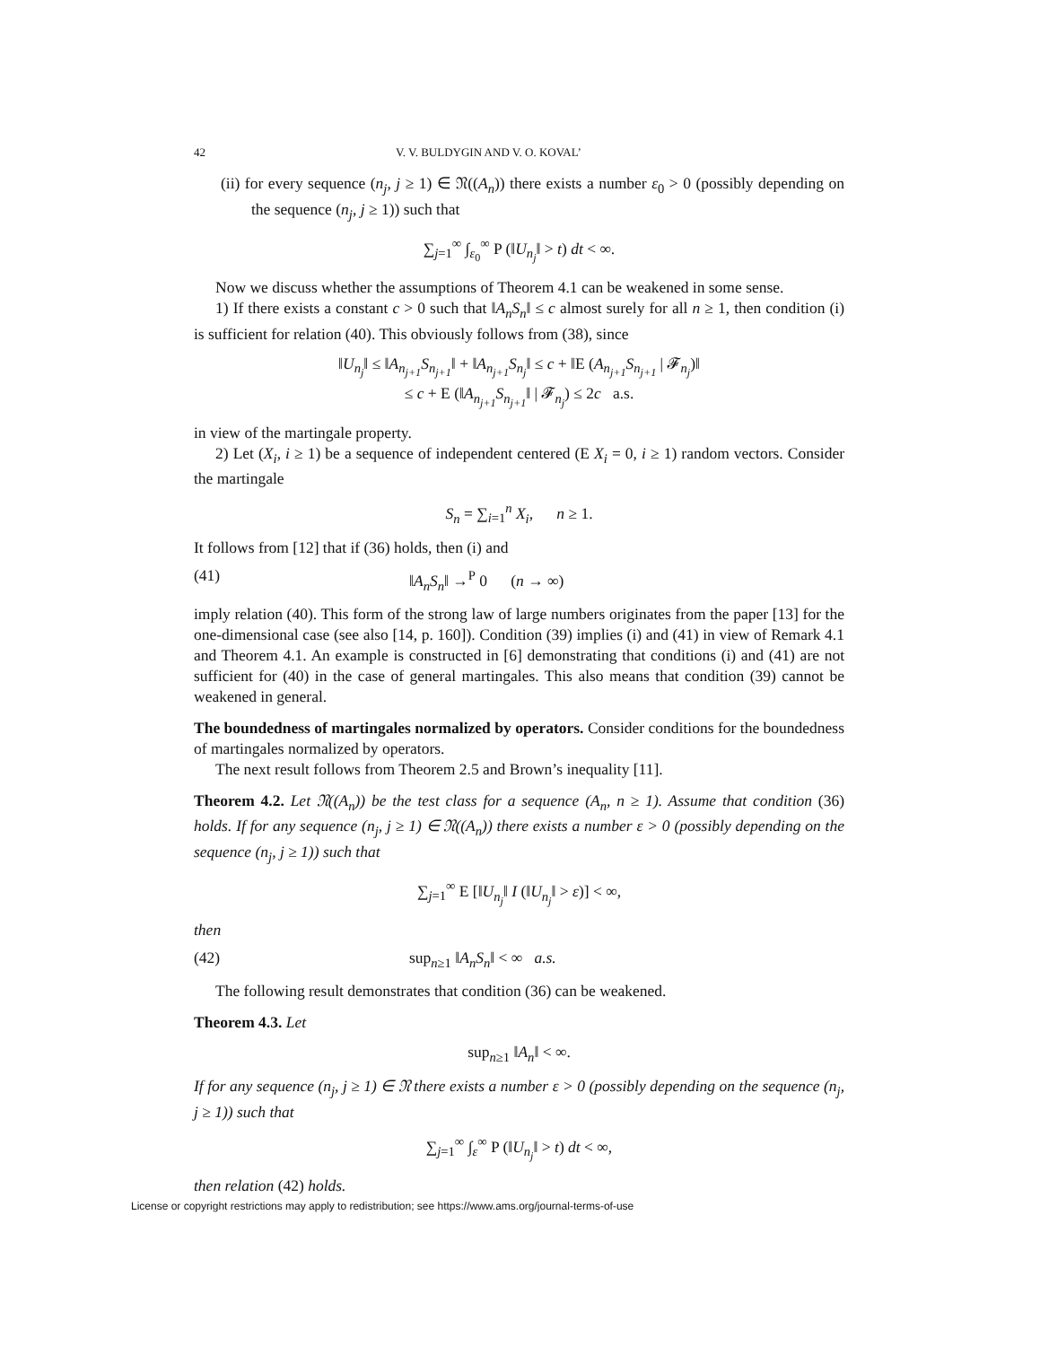42 V. V. BULDYGIN AND V. O. KOVAL’
(ii) for every sequence (n<sub>j</sub>, j ≥ 1) ∈ 𝔑((A<sub>n</sub>)) there exists a number ε<sub>0</sub> > 0 (possibly depending on the sequence (n<sub>j</sub>, j ≥ 1)) such that
∑<sub>j=1</sub><sup>∞</sup> ∫<sub>ε<sub>0</sub></sub><sup>∞</sup> P (‖U<sub>n<sub>j</sub></sub>‖ > t) dt < ∞.
Now we discuss whether the assumptions of Theorem 4.1 can be weakened in some sense.
1) If there exists a constant c > 0 such that ‖A<sub>n</sub>S<sub>n</sub>‖ ≤ c almost surely for all n ≥ 1, then condition (i) is sufficient for relation (40). This obviously follows from (38), since
‖U<sub>n<sub>j</sub></sub>‖ ≤ ‖A<sub>n<sub>j+1</sub></sub>S<sub>n<sub>j+1</sub></sub>‖ + ‖A<sub>n<sub>j+1</sub></sub>S<sub>n<sub>j</sub></sub>‖ ≤ c + ‖E (A<sub>n<sub>j+1</sub></sub>S<sub>n<sub>j+1</sub></sub> | 𝓕<sub>n<sub>j</sub></sub>)‖
≤ c + E (‖A<sub>n<sub>j+1</sub></sub>S<sub>n<sub>j+1</sub></sub>‖ | 𝓕<sub>n<sub>j</sub></sub>) ≤ 2c a.s.
in view of the martingale property.
2) Let (X<sub>i</sub>, i ≥ 1) be a sequence of independent centered (E X<sub>i</sub> = 0, i ≥ 1) random vectors. Consider the martingale
S<sub>n</sub> = ∑<sub>i=1</sub><sup>n</sup> X<sub>i</sub>, n ≥ 1.
It follows from [12] that if (36) holds, then (i) and
(41) ‖A<sub>n</sub>S<sub>n</sub>‖ →<sup>P</sup> 0 (n → ∞)
imply relation (40). This form of the strong law of large numbers originates from the paper [13] for the one-dimensional case (see also [14, p. 160]). Condition (39) implies (i) and (41) in view of Remark 4.1 and Theorem 4.1. An example is constructed in [6] demonstrating that conditions (i) and (41) are not sufficient for (40) in the case of general martingales. This also means that condition (39) cannot be weakened in general.
The boundedness of martingales normalized by operators. Consider conditions for the boundedness of martingales normalized by operators.
The next result follows from Theorem 2.5 and Brown’s inequality [11].
Theorem 4.2. Let 𝔑((A<sub>n</sub>)) be the test class for a sequence (A<sub>n</sub>, n ≥ 1). Assume that condition (36) holds. If for any sequence (n<sub>j</sub>, j ≥ 1) ∈ 𝔑((A<sub>n</sub>)) there exists a number ε > 0 (possibly depending on the sequence (n<sub>j</sub>, j ≥ 1)) such that
∑<sub>j=1</sub><sup>∞</sup> E [‖U<sub>n<sub>j</sub></sub>‖ I (‖U<sub>n<sub>j</sub></sub>‖ > ε)] < ∞,
then
(42) sup<sub>n≥1</sub> ‖A<sub>n</sub>S<sub>n</sub>‖ < ∞ a.s.
The following result demonstrates that condition (36) can be weakened.
Theorem 4.3. Let
sup<sub>n≥1</sub> ‖A<sub>n</sub>‖ < ∞.
If for any sequence (n<sub>j</sub>, j ≥ 1) ∈ 𝔑 there exists a number ε > 0 (possibly depending on the sequence (n<sub>j</sub>, j ≥ 1)) such that
∑<sub>j=1</sub><sup>∞</sup> ∫<sub>ε</sub><sup>∞</sup> P (‖U<sub>n<sub>j</sub></sub>‖ > t) dt < ∞,
then relation (42) holds.
License or copyright restrictions may apply to redistribution; see https://www.ams.org/journal-terms-of-use